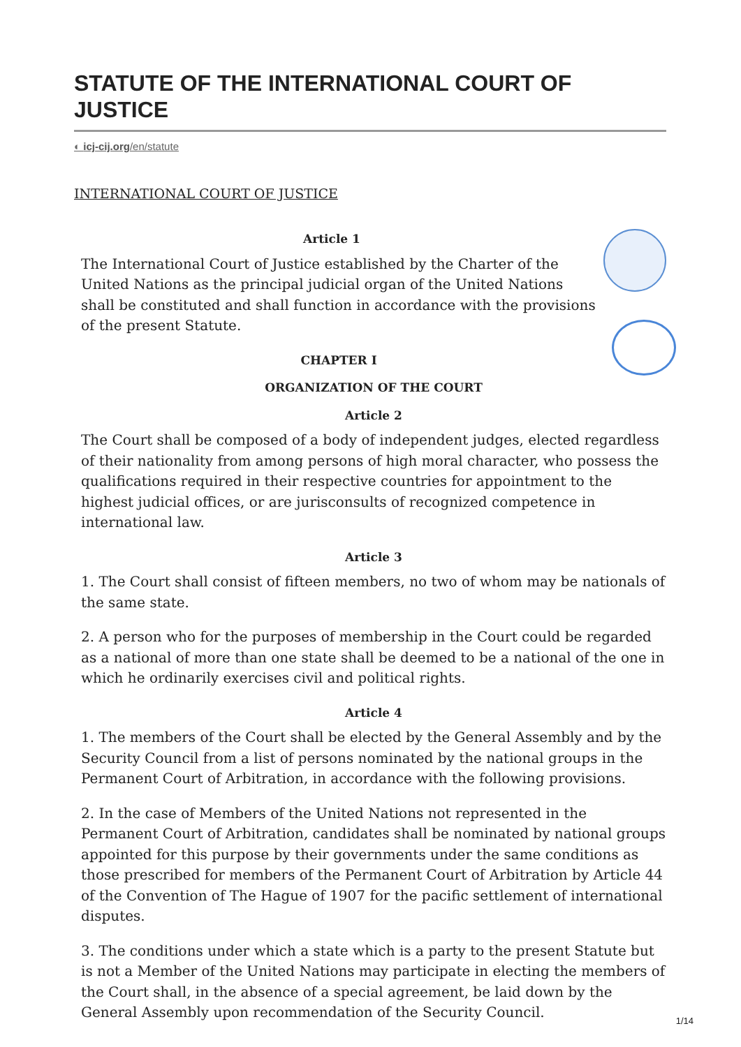STATUTE OF THE INTERNATIONAL COURT OF JUSTICE
◐ icj-cij.org/en/statute
INTERNATIONAL COURT OF JUSTICE
Article 1
The International Court of Justice established by the Charter of the United Nations as the principal judicial organ of the United Nations shall be constituted and shall function in accordance with the provisions of the present Statute.
CHAPTER I
ORGANIZATION OF THE COURT
Article 2
The Court shall be composed of a body of independent judges, elected regardless of their nationality from among persons of high moral character, who possess the qualifications required in their respective countries for appointment to the highest judicial offices, or are jurisconsults of recognized competence in international law.
Article 3
1. The Court shall consist of fifteen members, no two of whom may be nationals of the same state.
2. A person who for the purposes of membership in the Court could be regarded as a national of more than one state shall be deemed to be a national of the one in which he ordinarily exercises civil and political rights.
Article 4
1. The members of the Court shall be elected by the General Assembly and by the Security Council from a list of persons nominated by the national groups in the Permanent Court of Arbitration, in accordance with the following provisions.
2. In the case of Members of the United Nations not represented in the Permanent Court of Arbitration, candidates shall be nominated by national groups appointed for this purpose by their governments under the same conditions as those prescribed for members of the Permanent Court of Arbitration by Article 44 of the Convention of The Hague of 1907 for the pacific settlement of international disputes.
3. The conditions under which a state which is a party to the present Statute but is not a Member of the United Nations may participate in electing the members of the Court shall, in the absence of a special agreement, be laid down by the General Assembly upon recommendation of the Security Council.
1/14